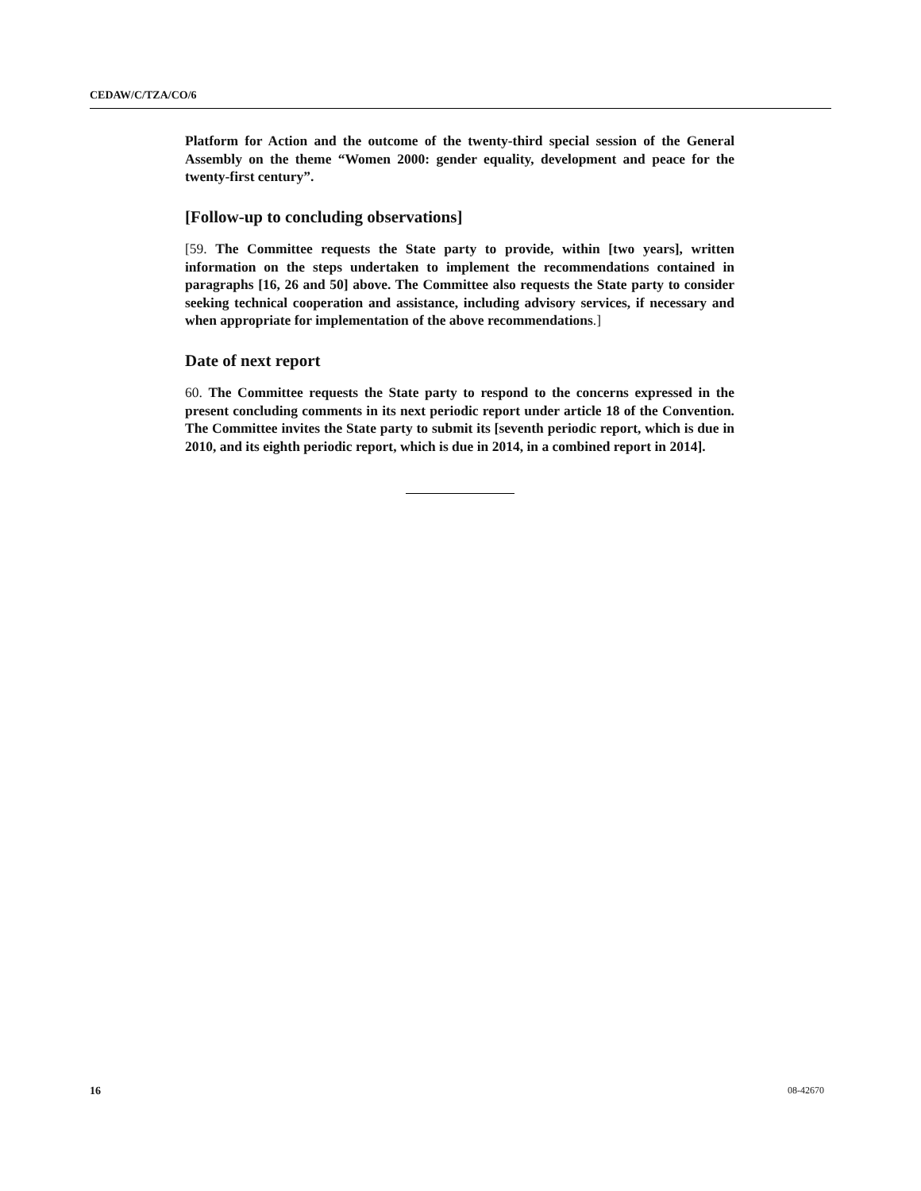CEDAW/C/TZA/CO/6
Platform for Action and the outcome of the twenty-third special session of the General Assembly on the theme “Women 2000: gender equality, development and peace for the twenty-first century”.
[Follow-up to concluding observations]
[59. The Committee requests the State party to provide, within [two years], written information on the steps undertaken to implement the recommendations contained in paragraphs [16, 26 and 50] above. The Committee also requests the State party to consider seeking technical cooperation and assistance, including advisory services, if necessary and when appropriate for implementation of the above recommendations.]
Date of next report
60. The Committee requests the State party to respond to the concerns expressed in the present concluding comments in its next periodic report under article 18 of the Convention. The Committee invites the State party to submit its [seventh periodic report, which is due in 2010, and its eighth periodic report, which is due in 2014, in a combined report in 2014].
16 08-42670